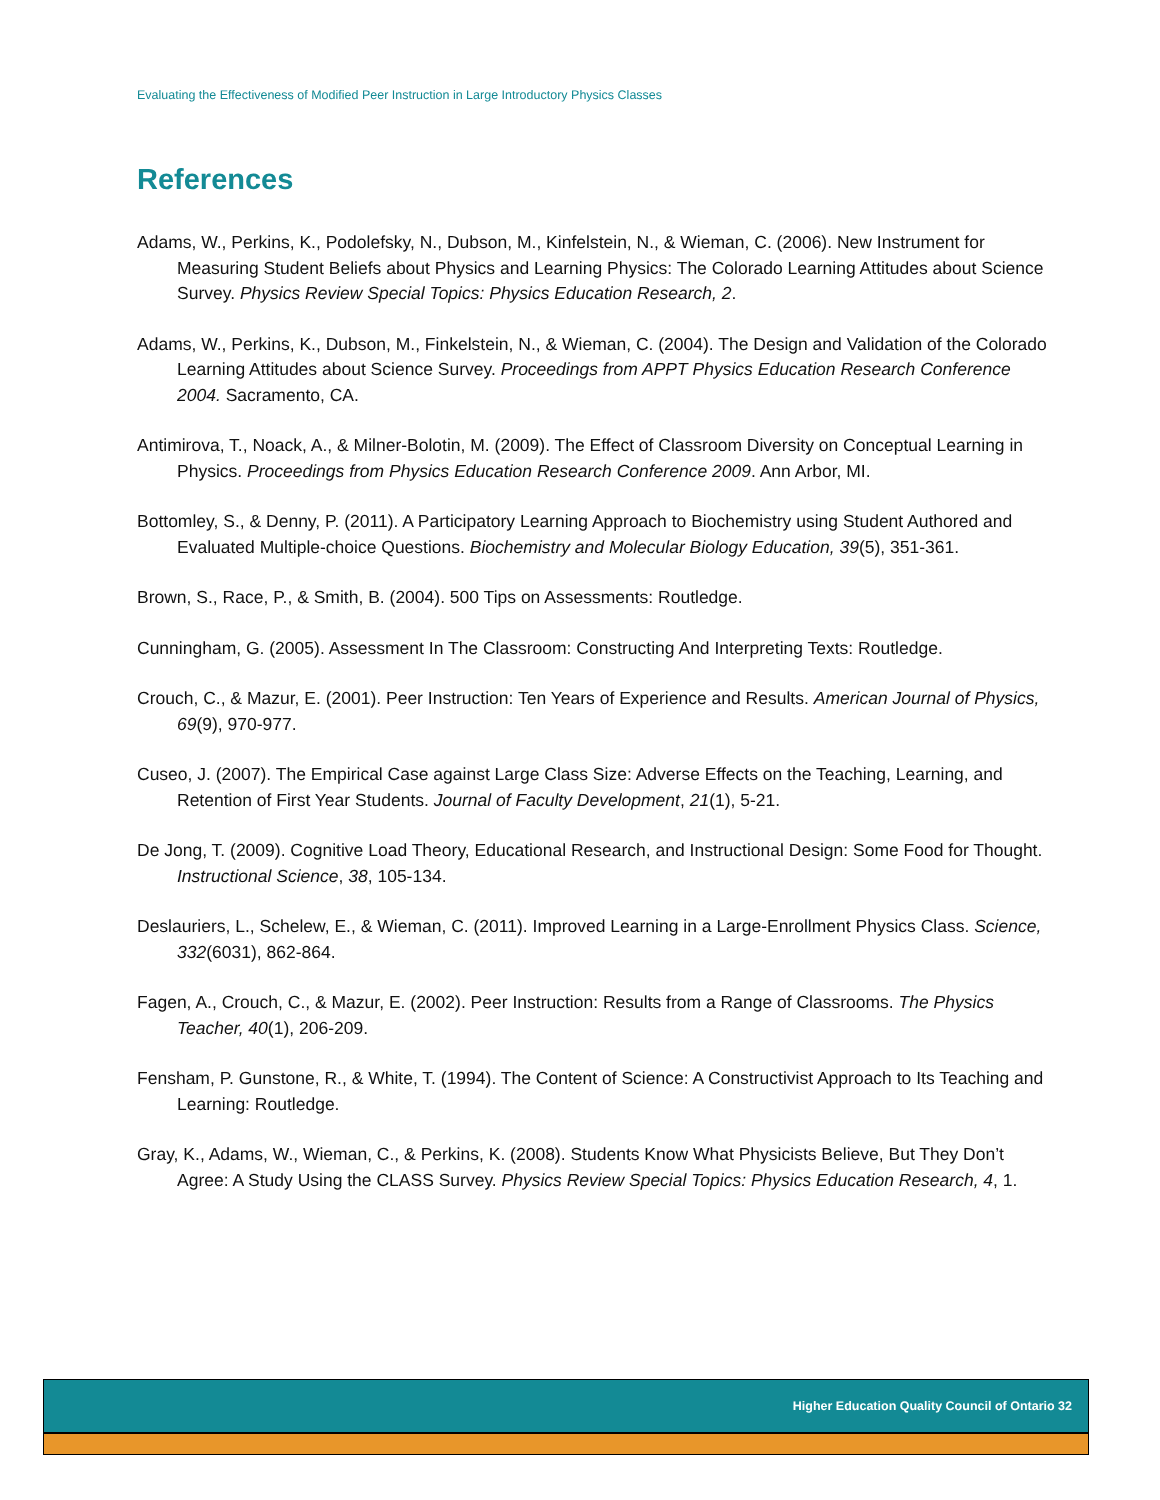Evaluating the Effectiveness of Modified Peer Instruction in Large Introductory Physics Classes
References
Adams, W., Perkins, K., Podolefsky, N., Dubson, M., Kinfelstein, N., & Wieman, C. (2006). New Instrument for Measuring Student Beliefs about Physics and Learning Physics: The Colorado Learning Attitudes about Science Survey. Physics Review Special Topics: Physics Education Research, 2.
Adams, W., Perkins, K., Dubson, M., Finkelstein, N., & Wieman, C. (2004). The Design and Validation of the Colorado Learning Attitudes about Science Survey. Proceedings from APPT Physics Education Research Conference 2004. Sacramento, CA.
Antimirova, T., Noack, A., & Milner-Bolotin, M. (2009). The Effect of Classroom Diversity on Conceptual Learning in Physics. Proceedings from Physics Education Research Conference 2009. Ann Arbor, MI.
Bottomley, S., & Denny, P. (2011). A Participatory Learning Approach to Biochemistry using Student Authored and Evaluated Multiple-choice Questions. Biochemistry and Molecular Biology Education, 39(5), 351-361.
Brown, S., Race, P., & Smith, B. (2004). 500 Tips on Assessments: Routledge.
Cunningham, G. (2005). Assessment In The Classroom: Constructing And Interpreting Texts: Routledge.
Crouch, C., & Mazur, E. (2001). Peer Instruction: Ten Years of Experience and Results. American Journal of Physics, 69(9), 970-977.
Cuseo, J. (2007). The Empirical Case against Large Class Size: Adverse Effects on the Teaching, Learning, and Retention of First Year Students. Journal of Faculty Development, 21(1), 5-21.
De Jong, T. (2009). Cognitive Load Theory, Educational Research, and Instructional Design: Some Food for Thought. Instructional Science, 38, 105-134.
Deslauriers, L., Schelew, E., & Wieman, C. (2011). Improved Learning in a Large-Enrollment Physics Class. Science, 332(6031), 862-864.
Fagen, A., Crouch, C., & Mazur, E. (2002). Peer Instruction: Results from a Range of Classrooms. The Physics Teacher, 40(1), 206-209.
Fensham, P. Gunstone, R., & White, T. (1994). The Content of Science: A Constructivist Approach to Its Teaching and Learning: Routledge.
Gray, K., Adams, W., Wieman, C., & Perkins, K. (2008). Students Know What Physicists Believe, But They Don’t Agree: A Study Using the CLASS Survey. Physics Review Special Topics: Physics Education Research, 4, 1.
Higher Education Quality Council of Ontario 32